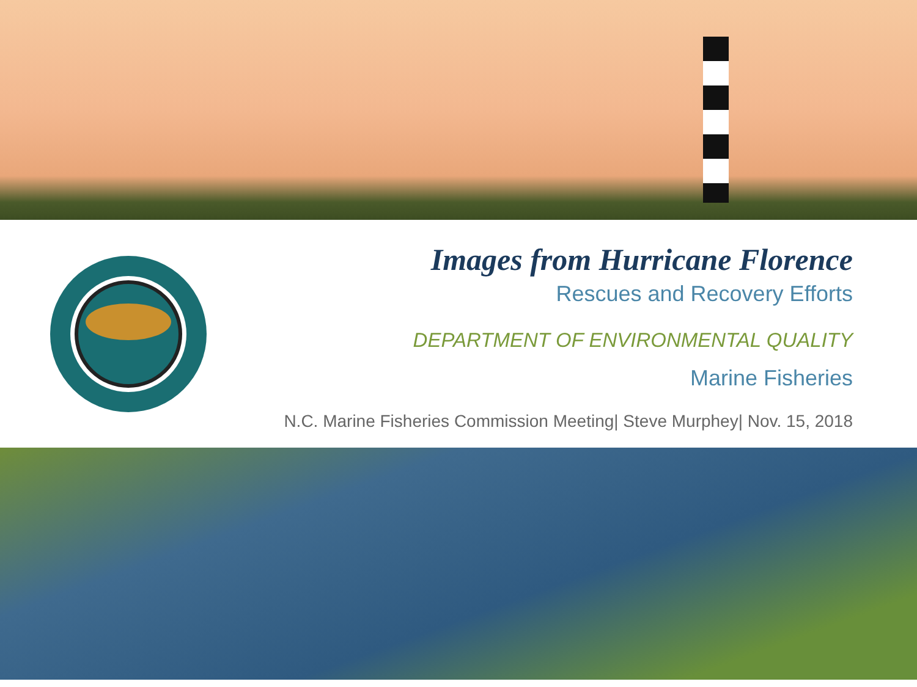Images from Hurricane Florence
Rescues and Recovery Efforts
DEPARTMENT OF ENVIRONMENTAL QUALITY
Marine Fisheries
N.C. Marine Fisheries Commission Meeting| Steve Murphey| Nov. 15, 2018